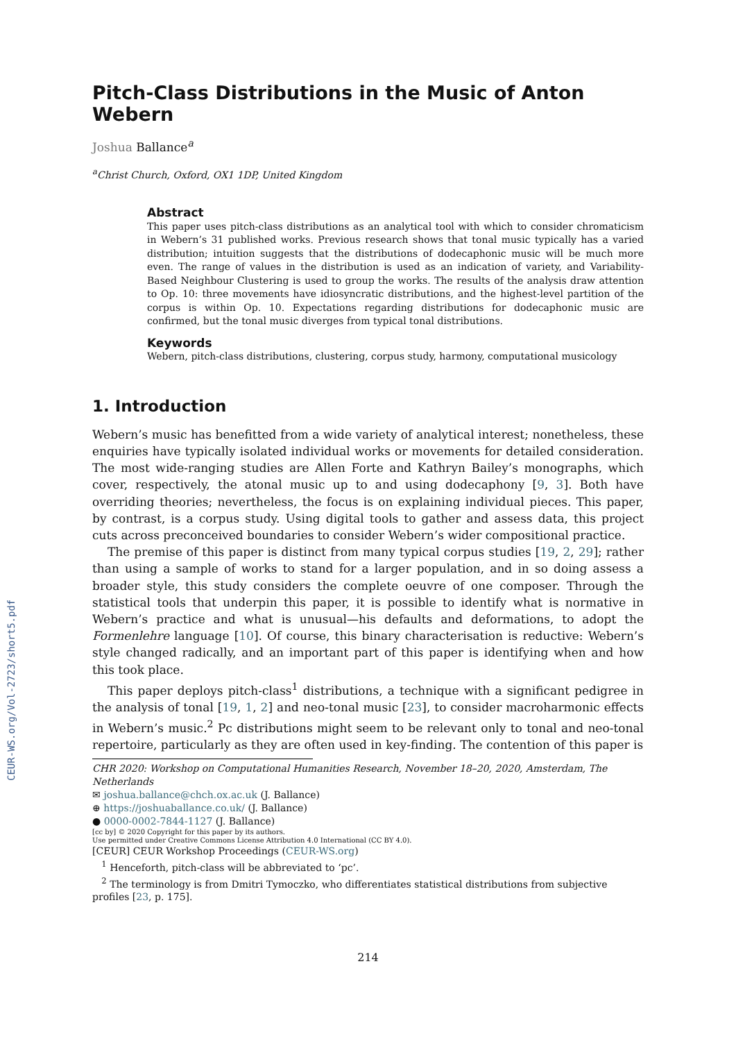CEUR-WS.org/Vol-2723/short5.pdf
Pitch-Class Distributions in the Music of Anton Webern
Joshua Ballance<sup>a</sup>
<sup>a</sup> Christ Church, Oxford, OX1 1DP, United Kingdom
Abstract
This paper uses pitch-class distributions as an analytical tool with which to consider chromaticism in Webern’s 31 published works. Previous research shows that tonal music typically has a varied distribution; intuition suggests that the distributions of dodecaphonic music will be much more even. The range of values in the distribution is used as an indication of variety, and Variability-Based Neighbour Clustering is used to group the works. The results of the analysis draw attention to Op. 10: three movements have idiosyncratic distributions, and the highest-level partition of the corpus is within Op. 10. Expectations regarding distributions for dodecaphonic music are confirmed, but the tonal music diverges from typical tonal distributions.
Keywords
Webern, pitch-class distributions, clustering, corpus study, harmony, computational musicology
1. Introduction
Webern’s music has benefitted from a wide variety of analytical interest; nonetheless, these enquiries have typically isolated individual works or movements for detailed consideration. The most wide-ranging studies are Allen Forte and Kathryn Bailey’s monographs, which cover, respectively, the atonal music up to and using dodecaphony [9, 3]. Both have overriding theories; nevertheless, the focus is on explaining individual pieces. This paper, by contrast, is a corpus study. Using digital tools to gather and assess data, this project cuts across preconceived boundaries to consider Webern’s wider compositional practice.
The premise of this paper is distinct from many typical corpus studies [19, 2, 29]; rather than using a sample of works to stand for a larger population, and in so doing assess a broader style, this study considers the complete oeuvre of one composer. Through the statistical tools that underpin this paper, it is possible to identify what is normative in Webern’s practice and what is unusual—his defaults and deformations, to adopt the Formenlehre language [10]. Of course, this binary characterisation is reductive: Webern’s style changed radically, and an important part of this paper is identifying when and how this took place.
This paper deploys pitch-class<sup>1</sup> distributions, a technique with a significant pedigree in the analysis of tonal [19, 1, 2] and neo-tonal music [23], to consider macroharmonic effects in Webern’s music.<sup>2</sup> Pc distributions might seem to be relevant only to tonal and neo-tonal repertoire, particularly as they are often used in key-finding. The contention of this paper is
CHR 2020: Workshop on Computational Humanities Research, November 18–20, 2020, Amsterdam, The Netherlands
✉ joshua.ballance@chch.ox.ac.uk (J. Ballance)
⊕ https://joshuaballance.co.uk/ (J. Ballance)
● 0000-0002-7844-1127 (J. Ballance)
[cc by] © 2020 Copyright for this paper by its authors.
Use permitted under Creative Commons License Attribution 4.0 International (CC BY 4.0).
[CEUR] CEUR Workshop Proceedings (CEUR-WS.org)
<sup>1</sup> Henceforth, pitch-class will be abbreviated to ‘pc’.
<sup>2</sup> The terminology is from Dmitri Tymoczko, who differentiates statistical distributions from subjective profiles [23, p. 175].
214